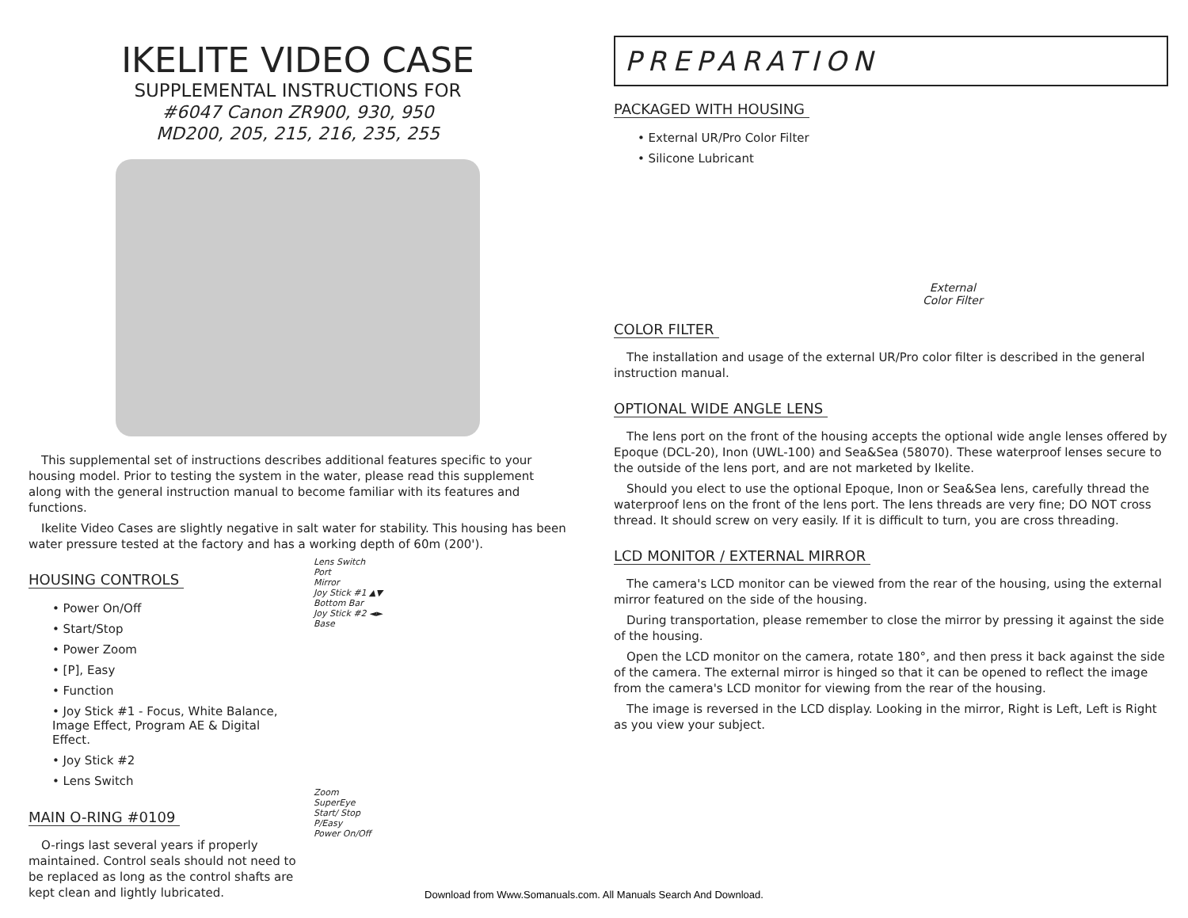IKELITE VIDEO CASE
SUPPLEMENTAL INSTRUCTIONS FOR
#6047 Canon ZR900, 930, 950
MD200, 205, 215, 216, 235, 255
This supplemental set of instructions describes additional features specific to your housing model. Prior to testing the system in the water, please read this supplement along with the general instruction manual to become familiar with its features and functions.
Ikelite Video Cases are slightly negative in salt water for stability. This housing has been water pressure tested at the factory and has a working depth of 60m (200').
HOUSING CONTROLS
• Power On/Off
• Start/Stop
• Power Zoom
• [P], Easy
• Function
• Joy Stick #1 - Focus, White Balance, Image Effect, Program AE & Digital Effect.
• Joy Stick #2
• Lens Switch
MAIN O-RING #0109
O-rings last several years if properly maintained. Control seals should not need to be replaced as long as the control shafts are kept clean and lightly lubricated.
Lens Switch
Port
Mirror
Joy Stick #1 ▲▼
Bottom Bar
Joy Stick #2 ◄►
Base
Zoom
SuperEye
Start/ Stop
P/Easy
Power On/Off
PREPARATION
PACKAGED WITH HOUSING
• External UR/Pro Color Filter
• Silicone Lubricant
External
Color Filter
COLOR FILTER
The installation and usage of the external UR/Pro color filter is described in the general instruction manual.
OPTIONAL WIDE ANGLE LENS
The lens port on the front of the housing accepts the optional wide angle lenses offered by Epoque (DCL-20), Inon (UWL-100) and Sea&Sea (58070). These waterproof lenses secure to the outside of the lens port, and are not marketed by Ikelite.
Should you elect to use the optional Epoque, Inon or Sea&Sea lens, carefully thread the waterproof lens on the front of the lens port. The lens threads are very fine; DO NOT cross thread. It should screw on very easily. If it is difficult to turn, you are cross threading.
LCD MONITOR / EXTERNAL MIRROR
The camera's LCD monitor can be viewed from the rear of the housing, using the external mirror featured on the side of the housing.
During transportation, please remember to close the mirror by pressing it against the side of the housing.
Open the LCD monitor on the camera, rotate 180°, and then press it back against the side of the camera. The external mirror is hinged so that it can be opened to reflect the image from the camera's LCD monitor for viewing from the rear of the housing.
The image is reversed in the LCD display. Looking in the mirror, Right is Left, Left is Right as you view your subject.
Download from Www.Somanuals.com. All Manuals Search And Download.